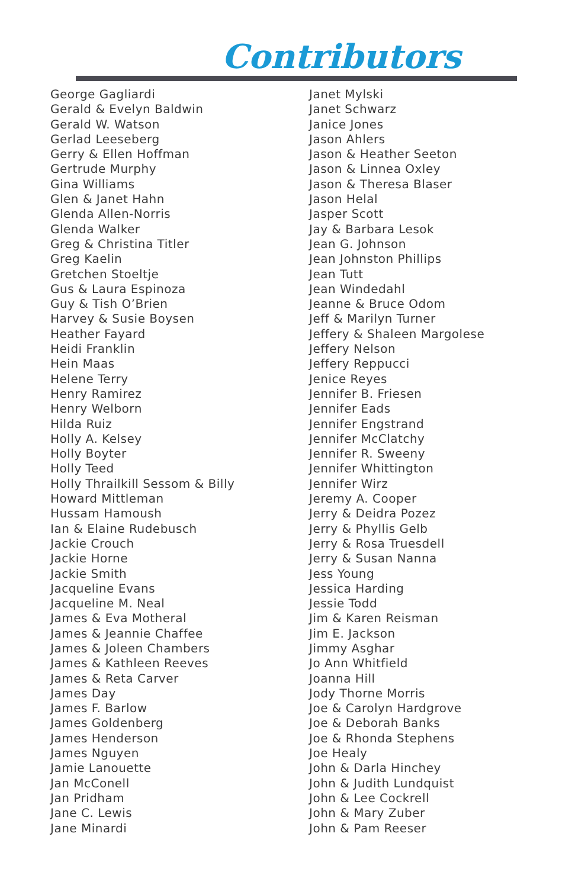Contributors
George Gagliardi
Gerald & Evelyn Baldwin
Gerald W. Watson
Gerlad Leeseberg
Gerry & Ellen Hoffman
Gertrude Murphy
Gina Williams
Glen & Janet Hahn
Glenda Allen-Norris
Glenda Walker
Greg & Christina Titler
Greg Kaelin
Gretchen Stoeltje
Gus & Laura Espinoza
Guy & Tish O’Brien
Harvey & Susie Boysen
Heather Fayard
Heidi Franklin
Hein Maas
Helene Terry
Henry Ramirez
Henry Welborn
Hilda Ruiz
Holly A. Kelsey
Holly Boyter
Holly Teed
Holly Thrailkill Sessom & Billy
Howard Mittleman
Hussam Hamoush
Ian & Elaine Rudebusch
Jackie Crouch
Jackie Horne
Jackie Smith
Jacqueline Evans
Jacqueline M. Neal
James & Eva Motheral
James & Jeannie Chaffee
James & Joleen Chambers
James & Kathleen Reeves
James & Reta Carver
James Day
James F. Barlow
James Goldenberg
James Henderson
James Nguyen
Jamie Lanouette
Jan McConell
Jan Pridham
Jane C. Lewis
Jane Minardi
Janet Mylski
Janet Schwarz
Janice Jones
Jason Ahlers
Jason & Heather Seeton
Jason & Linnea Oxley
Jason & Theresa Blaser
Jason Helal
Jasper Scott
Jay & Barbara Lesok
Jean G. Johnson
Jean Johnston Phillips
Jean Tutt
Jean Windedahl
Jeanne & Bruce Odom
Jeff & Marilyn Turner
Jeffery & Shaleen Margolese
Jeffery Nelson
Jeffery Reppucci
Jenice Reyes
Jennifer B. Friesen
Jennifer Eads
Jennifer Engstrand
Jennifer McClatchy
Jennifer R. Sweeny
Jennifer Whittington
Jennifer Wirz
Jeremy A. Cooper
Jerry & Deidra Pozez
Jerry & Phyllis Gelb
Jerry & Rosa Truesdell
Jerry & Susan Nanna
Jess Young
Jessica Harding
Jessie Todd
Jim & Karen Reisman
Jim E. Jackson
Jimmy Asghar
Jo Ann Whitfield
Joanna Hill
Jody Thorne Morris
Joe & Carolyn Hardgrove
Joe & Deborah Banks
Joe & Rhonda Stephens
Joe Healy
John & Darla Hinchey
John & Judith Lundquist
John & Lee Cockrell
John & Mary Zuber
John & Pam Reeser